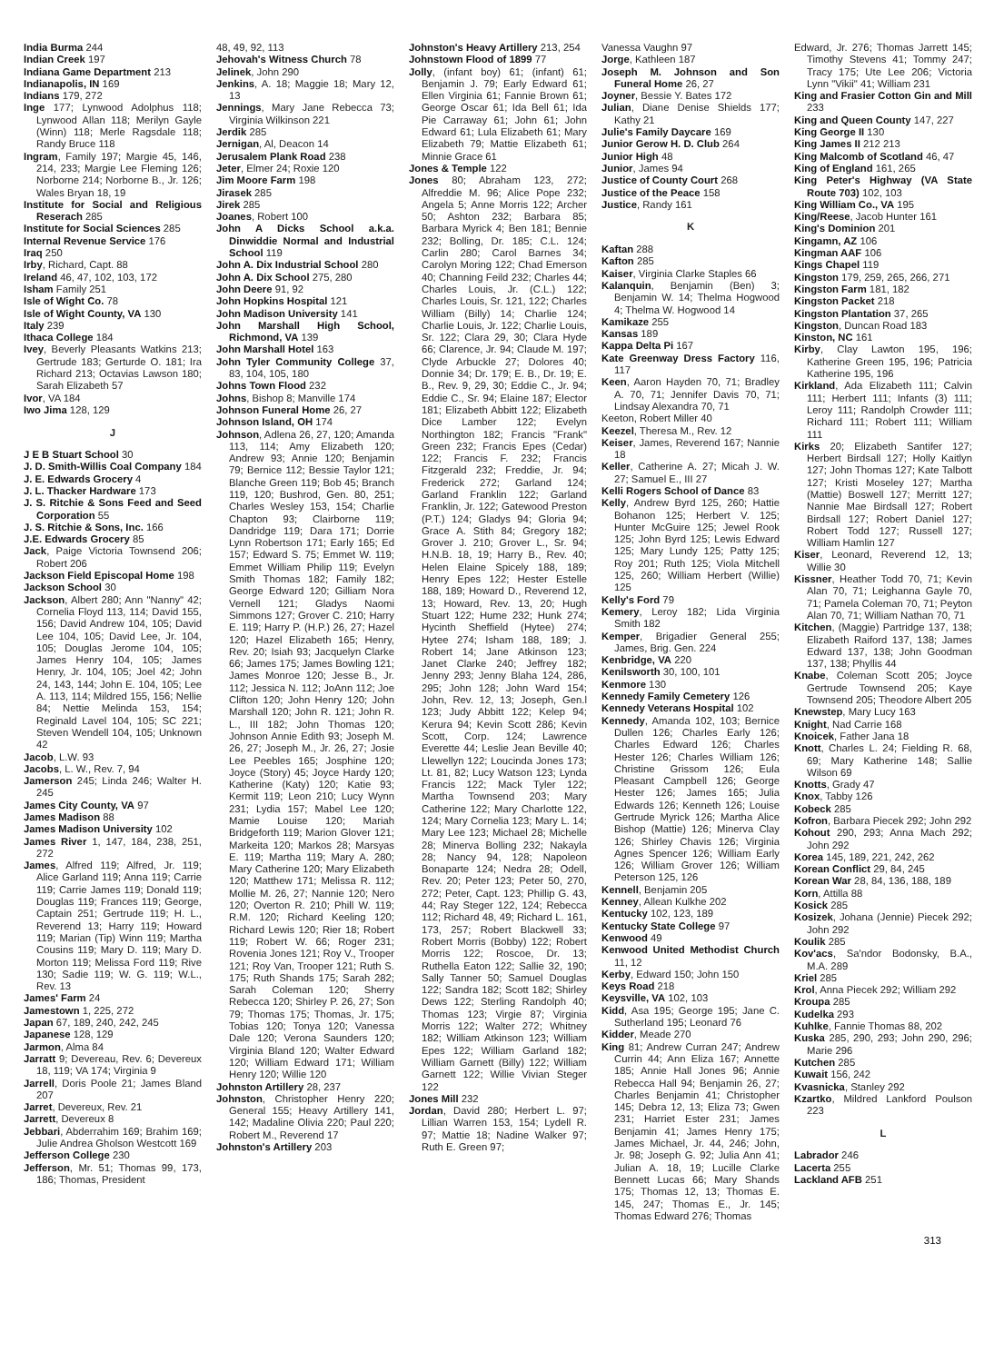India Burma 244
Indian Creek 197
Indiana Game Department 213
Indianapolis, IN 169
Indians 179, 272
Inge 177; Lynwood Adolphus 118; Lynwood Allan 118; Merilyn Gayle (Winn) 118; Merle Ragsdale 118; Randy Bruce 118
Ingram, Family 197; Margie 45, 146, 214, 233; Margie Lee Fleming 126; Norborne 214; Norborne B., Jr. 126; Wales Bryan 18, 19
Institute for Social and Religious Reserach 285
Institute for Social Sciences 285
Internal Revenue Service 176
Iraq 250
Irby, Richard, Capt. 88
Ireland 46, 47, 102, 103, 172
Isham Family 251
Isle of Wight Co. 78
Isle of Wight County, VA 130
Italy 239
Ithaca College 184
Ivey, Beverly Pleasants Watkins 213; Gertrude 183; Gerturde O. 181; Ira Richard 213; Octavias Lawson 180; Sarah Elizabeth 57
Ivor, VA 184
Iwo Jima 128, 129
J
J E B Stuart School 30
J. D. Smith-Willis Coal Company 184
J. E. Edwards Grocery 4
J. L. Thacker Hardware 173
J. S. Ritchie & Sons Feed and Seed Corporation 55
J. S. Ritchie & Sons, Inc. 166
J.E. Edwards Grocery 85
Jack, Paige Victoria Townsend 206; Robert 206
Jackson Field Episcopal Home 198
Jackson School 30
Jackson, Albert 280; Ann "Nanny" 42; Cornelia Floyd 113, 114; David 155, 156; David Andrew 104, 105; David Lee 104, 105; David Lee, Jr. 104, 105; Douglas Jerome 104, 105; James Henry 104, 105; James Henry, Jr. 104, 105; Joel 42; John 24, 143, 144; John E. 104, 105; Lee A. 113, 114; Mildred 155, 156; Nellie 84; Nettie Melinda 153, 154; Reginald Lavel 104, 105; SC 221; Steven Wendell 104, 105; Unknown 42
Jacob, L.W. 93
Jacobs, L. W., Rev. 7, 94
Jamerson 245; Linda 246; Walter H. 245
James City County, VA 97
James Madison 88
James Madison University 102
James River 1, 147, 184, 238, 251, 272
James, Alfred 119; Alfred, Jr. 119; Alice Garland 119; Anna 119; Carrie 119; Carrie James 119; Donald 119; Douglas 119; Frances 119; George, Captain 251; Gertrude 119; H. L., Reverend 13; Harry 119; Howard 119; Marian (Tip) Winn 119; Martha Cousins 119; Mary D. 119; Mary D. Morton 119; Melissa Ford 119; Rive 130; Sadie 119; W. G. 119; W.L., Rev. 13
James' Farm 24
Jamestown 1, 225, 272
Japan 67, 189, 240, 242, 245
Japanese 128, 129
Jarmon, Alma 84
Jarratt 9; Devereau, Rev. 6; Devereux 18, 119; VA 174; Virginia 9
Jarrell, Doris Poole 21; James Bland 207
Jarret, Devereux, Rev. 21
Jarrett, Devereux 8
Jebbari, Abderrahim 169; Brahim 169; Julie Andrea Gholson Westcott 169
Jefferson College 230
Jefferson, Mr. 51; Thomas 99, 173, 186; Thomas, President
48, 49, 92, 113
Jehovah's Witness Church 78
Jelinek, John 290
Jenkins, A. 18; Maggie 18; Mary 12, 13
Jennings, Mary Jane Rebecca 73; Virginia Wilkinson 221
Jerdik 285
Jernigan, Al, Deacon 14
Jerusalem Plank Road 238
Jeter, Elmer 24; Roxie 120
Jim Moore Farm 198
Jirasek 285
Jirek 285
Joanes, Robert 100
John A Dicks School a.k.a. Dinwiddie Normal and Industrial School 119
John A. Dix Industrial School 280
John A. Dix School 275, 280
John Deere 91, 92
John Hopkins Hospital 121
John Madison University 141
John Marshall High School, Richmond, VA 139
John Marshall Hotel 163
John Tyler Community College 37, 83, 104, 105, 180
Johns Town Flood 232
Johns, Bishop 8; Manville 174
Johnson Funeral Home 26, 27
Johnson Island, OH 174
Johnson, Adlena 26, 27, 120; Amanda 113, 114; Amy Elizabeth 120; Andrew 93; Annie 120; Benjamin 79; Bernice 112; Bessie Taylor 121; Blanche Green 119; Bob 45; Branch 119, 120; Bushrod, Gen. 80, 251; Charles Wesley 153, 154; Charlie Chapton 93; Clairborne 119; Dandridge 119; Dara 171; Dorrie Lynn Robertson 171; Early 165; Ed 157; Edward S. 75; Emmet W. 119; Emmet William Philip 119; Evelyn Smith Thomas 182; Family 182; George Edward 120; Gilliam Nora Vernell 121; Gladys Naomi Simmons 127; Grover C. 210; Harry E. 119; Harry P. (H.P.) 26, 27; Hazel 120; Hazel Elizabeth 165; Henry, Rev. 20; Isiah 93; Jacquelyn Clarke 66; James 175; James Bowling 121; James Monroe 120; Jesse B., Jr. 112; Jessica N. 112; JoAnn 112; Joe Clifton 120; John Henry 120; John Marshall 120; John R. 121; John R. L., III 182; John Thomas 120; Johnson Annie Edith 93; Joseph M. 26, 27; Joseph M., Jr. 26, 27; Josie Lee Peebles 165; Josphine 120; Joyce (Story) 45; Joyce Hardy 120; Katherine (Katy) 120; Katie 93; Kermit 119; Leon 210; Lucy Wynn 231; Lydia 157; Mabel Lee 120; Mamie Louise 120; Mariah Bridgeforth 119; Marion Glover 121; Markeita 120; Markos 28; Marsyas E. 119; Martha 119; Mary A. 280; Mary Catherine 120; Mary Elizabeth 120; Matthew 171; Melissa R. 112; Mollie M. 26, 27; Nannie 120; Nero 120; Overton R. 210; Phill W. 119; R.M. 120; Richard Keeling 120; Richard Lewis 120; Rier 18; Robert 119; Robert W. 66; Roger 231; Rovenia Jones 121; Roy V., Trooper 121; Roy Van, Trooper 121; Ruth S. 175; Ruth Shands 175; Sarah 282; Sarah Coleman 120; Sherry Rebecca 120; Shirley P. 26, 27; Son 79; Thomas 175; Thomas, Jr. 175; Tobias 120; Tonya 120; Vanessa Dale 120; Verona Saunders 120; Virginia Bland 120; Walter Edward 120; William Edward 171; William Henry 120; Willie 120
Johnston Artillery 28, 237
Johnston, Christopher Henry 220; General 155; Heavy Artillery 141, 142; Madaline Olivia 220; Paul 220; Robert M., Reverend 17
Johnston's Artillery 203
Johnston's Heavy Artillery 213, 254
Johnstown Flood of 1899 77
Jolly, (infant boy) 61; (infant) 61; Benjamin J. 79; Early Edward 61; Ellen Virginia 61; Fannie Brown 61; George Oscar 61; Ida Bell 61; Ida Pie Carraway 61; John 61; John Edward 61; Lula Elizabeth 61; Mary Elizabeth 79; Mattie Elizabeth 61; Minnie Grace 61
Jones & Temple 122
Jones 80; Abraham 123, 272; Alfreddie M. 96; Alice Pope 232; Angela 5; Anne Morris 122; Archer 50; Ashton 232; Barbara 85; Barbara Myrick 4; Ben 181; Bennie 232; Bolling, Dr. 185; C.L. 124; Carlin 280; Carol Barnes 34; Carolyn Moring 122; Chad Emerson 40; Channing Feild 232; Charles 44; Charles Louis, Jr. (C.L.) 122; Charles Louis, Sr. 121, 122; Charles William (Billy) 14; Charlie 124; Charlie Louis, Jr. 122; Charlie Louis, Sr. 122; Clara 29, 30; Clara Hyde 66; Clarence, Jr. 94; Claude M. 197; Clyde Arbuckle 27; Dolores 40; Donnie 34; Dr. 179; E. B., Dr. 19; E. B., Rev. 9, 29, 30; Eddie C., Jr. 94; Eddie C., Sr. 94; Elaine 187; Elector 181; Elizabeth Abbitt 122; Elizabeth Dice Lamber 122; Evelyn Northington 182; Francis "Frank" Green 232; Francis Epes (Cedar) 122; Francis F. 232; Francis Fitzgerald 232; Freddie, Jr. 94; Frederick 272; Garland 124; Garland Franklin 122; Garland Franklin, Jr. 122; Gatewood Preston (P.T.) 124; Gladys 94; Gloria 94; Grace A. Stith 84; Gregory 182; Grover J. 210; Grover L., Sr. 94; H.N.B. 18, 19; Harry B., Rev. 40; Helen Elaine Spicely 188, 189; Henry Epes 122; Hester Estelle 188, 189; Howard D., Reverend 12, 13; Howard, Rev. 13, 20; Hugh Stuart 122; Hume 232; Hunk 274; Hycinth Sheffield (Hytee) 274; Hytee 274; Isham 188, 189; J. Robert 14; Jane Atkinson 123; Janet Clarke 240; Jeffrey 182; Jenny 293; Jenny Blaha 124, 286, 295; John 128; John Ward 154; John, Rev. 12, 13; Joseph, Gen.l 123; Judy Abbitt 122; Kelep 94; Kerura 94; Kevin Scott 286; Kevin Scott, Corp. 124; Lawrence Everette 44; Leslie Jean Beville 40; Llewellyn 122; Loucinda Jones 173; Lt. 81, 82; Lucy Watson 123; Lynda Francis 122; Mack Tyler 122; Martha Townsend 203; Mary Catherine 122; Mary Charlotte 122, 124; Mary Cornelia 123; Mary L. 14; Mary Lee 123; Michael 28; Michelle 28; Minerva Bolling 232; Nakayla 28; Nancy 94, 128; Napoleon Bonaparte 124; Nedra 28; Odell, Rev. 20; Peter 123; Peter 50, 270, 272; Peter, Capt. 123; Phillip G. 43, 44; Ray Steger 122, 124; Rebecca 112; Richard 48, 49; Richard L. 161, 173, 257; Robert Blackwell 33; Robert Morris (Bobby) 122; Robert Morris 122; Roscoe, Dr. 13; Ruthella Eaton 122; Sallie 32, 190; Sally Tanner 50; Samuel Douglas 122; Sandra 182; Scott 182; Shirley Dews 122; Sterling Randolph 40; Thomas 123; Virgie 87; Virginia Morris 122; Walter 272; Whitney 182; William Atkinson 123; William Epes 122; William Garland 182; William Garnett (Billy) 122; William Garnett 122; Willie Vivian Steger 122
Jones Mill 232
Jordan, David 280; Herbert L. 97; Lillian Warren 153, 154; Lydell R. 97; Mattie 18; Nadine Walker 97; Ruth E. Green 97;
Vanessa Vaughn 97
Jorge, Kathleen 187
Joseph M. Johnson and Son Funeral Home 26, 27
Joyner, Bessie Y. Bates 172
Julian, Diane Denise Shields 177; Kathy 21
Julie's Family Daycare 169
Junior Gerow H. D. Club 264
Junior High 48
Junior, James 94
Justice of County Court 268
Justice of the Peace 158
Justice, Randy 161
K
Kaftan 288
Kafton 285
Kaiser, Virginia Clarke Staples 66
Kalanquin, Benjamin (Ben) 3; Benjamin W. 14; Thelma Hogwood 4; Thelma W. Hogwood 14
Kamikaze 255
Kansas 189
Kappa Delta Pi 167
Kate Greenway Dress Factory 116, 117
Keen, Aaron Hayden 70, 71; Bradley A. 70, 71; Jennifer Davis 70, 71; Lindsay Alexandra 70, 71
Keeton, Robert Miller 40
Keezel, Theresa M., Rev. 12
Keiser, James, Reverend 167; Nannie 18
Keller, Catherine A. 27; Micah J. W. 27; Samuel E., III 27
Kelli Rogers School of Dance 83
Kelly, Andrew Byrd 125, 260; Hattie Bohanon 125; Herbert V. 125; Hunter McGuire 125; Jewel Rook 125; John Byrd 125; Lewis Edward 125; Mary Lundy 125; Patty 125; Roy 201; Ruth 125; Viola Mitchell 125, 260; William Herbert (Willie) 125
Kelly's Ford 79
Kemery, Leroy 182; Lida Virginia Smith 182
Kemper, Brigadier General 255; James, Brig. Gen. 224
Kenbridge, VA 220
Kenilsworth 30, 100, 101
Kenmore 130
Kennedy Family Cemetery 126
Kennedy Veterans Hospital 102
Kennedy, Amanda 102, 103; Bernice Dullen 126; Charles Early 126; Charles Edward 126; Charles Hester 126; Charles William 126; Christine Grissom 126; Eula Pleasant Campbell 126; George Hester 126; James 165; Julia Edwards 126; Kenneth 126; Louise Gertrude Myrick 126; Martha Alice Bishop (Mattie) 126; Minerva Clay 126; Shirley Chavis 126; Virginia Agnes Spencer 126; William Early 126; William Grover 126; William Peterson 125, 126
Kennell, Benjamin 205
Kenney, Allean Kulkhe 202
Kentucky 102, 123, 189
Kentucky State College 97
Kenwood 49
Kenwood United Methodist Church 11, 12
Kerby, Edward 150; John 150
Keys Road 218
Keysville, VA 102, 103
Kidd, Asa 195; George 195; Jane C. Sutherland 195; Leonard 76
Kidder, Meade 270
King 81; Andrew Curran 247; Andrew Currin 44; Ann Eliza 167; Annette 185; Annie Hall Jones 96; Annie Rebecca Hall 94; Benjamin 26, 27; Charles Benjamin 41; Christopher 145; Debra 12, 13; Eliza 73; Gwen 231; Harriet Ester 231; James Benjamin 41; James Henry 175; James Michael, Jr. 44, 246; John, Jr. 98; Joseph G. 92; Julia Ann 41; Julian A. 18, 19; Lucille Clarke Bennett Lucas 66; Mary Shands 175; Thomas 12, 13; Thomas E. 145, 247; Thomas E., Jr. 145; Thomas Edward 276; Thomas
Edward, Jr. 276; Thomas Jarrett 145; Timothy Stevens 41; Tommy 247; Tracy 175; Ute Lee 206; Victoria Lynn "Vikii" 41; William 231
King and Frasier Cotton Gin and Mill 233
King and Queen County 147, 227
King George II 130
King James II 212 213
King Malcomb of Scotland 46, 47
King of England 161, 265
King Peter's Highway (VA State Route 703) 102, 103
King William Co., VA 195
King/Reese, Jacob Hunter 161
King's Dominion 201
Kingamn, AZ 106
Kingman AAF 106
Kings Chapel 119
Kingston 179, 259, 265, 266, 271
Kingston Farm 181, 182
Kingston Packet 218
Kingston Plantation 37, 265
Kingston, Duncan Road 183
Kinston, NC 161
Kirby, Clay Lawton 195, 196; Katherine Green 195, 196; Patricia Katherine 195, 196
Kirkland, Ada Elizabeth 111; Calvin 111; Herbert 111; Infants (3) 111; Leroy 111; Randolph Crowder 111; Richard 111; Robert 111; William 111
Kirks 20; Elizabeth Santifer 127; Herbert Birdsall 127; Holly Kaitlyn 127; John Thomas 127; Kate Talbott 127; Kristi Moseley 127; Martha (Mattie) Boswell 127; Merritt 127; Nannie Mae Birdsall 127; Robert Birdsall 127; Robert Daniel 127; Robert Todd 127; Russell 127; William Hamlin 127
Kiser, Leonard, Reverend 12, 13; Willie 30
Kissner, Heather Todd 70, 71; Kevin Alan 70, 71; Leighanna Gayle 70, 71; Pamela Coleman 70, 71; Peyton Alan 70, 71; William Nathan 70, 71
Kitchen, (Maggie) Partridge 137, 138; Elizabeth Raiford 137, 138; James Edward 137, 138; John Goodman 137, 138; Phyllis 44
Knabe, Coleman Scott 205; Joyce Gertrude Townsend 205; Kaye Townsend 205; Theodore Albert 205
Knewstep, Mary Lucy 163
Knight, Nad Carrie 168
Knoicek, Father Jana 18
Knott, Charles L. 24; Fielding R. 68, 69; Mary Katherine 148; Sallie Wilson 69
Knotts, Grady 47
Knox, Tabby 126
Kobeck 285
Kofron, Barbara Piecek 292; John 292
Kohout 290, 293; Anna Mach 292; John 292
Korea 145, 189, 221, 242, 262
Korean Conflict 29, 84, 245
Korean War 28, 84, 136, 188, 189
Korn, Attilla 88
Kosick 285
Kosizek, Johana (Jennie) Piecek 292; John 292
Koulik 285
Kov'acs, Sa'ndor Bodonsky, B.A., M.A. 289
Kriel 285
Krol, Anna Piecek 292; William 292
Kroupa 285
Kudelka 293
Kuhlke, Fannie Thomas 88, 202
Kuska 285, 290, 293; John 290, 296; Marie 296
Kutchen 285
Kuwait 156, 242
Kvasnicka, Stanley 292
Kzartko, Mildred Lankford Poulson 223
L
Labrador 246
Lacerta 255
Lackland AFB 251
313